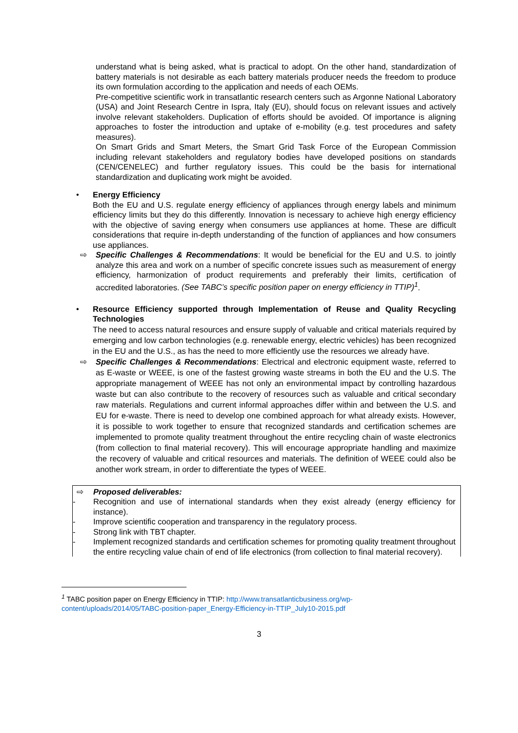understand what is being asked, what is practical to adopt. On the other hand, standardization of battery materials is not desirable as each battery materials producer needs the freedom to produce its own formulation according to the application and needs of each OEMs.
Pre-competitive scientific work in transatlantic research centers such as Argonne National Laboratory (USA) and Joint Research Centre in Ispra, Italy (EU), should focus on relevant issues and actively involve relevant stakeholders. Duplication of efforts should be avoided. Of importance is aligning approaches to foster the introduction and uptake of e-mobility (e.g. test procedures and safety measures).
On Smart Grids and Smart Meters, the Smart Grid Task Force of the European Commission including relevant stakeholders and regulatory bodies have developed positions on standards (CEN/CENELEC) and further regulatory issues. This could be the basis for international standardization and duplicating work might be avoided.
• Energy Efficiency
Both the EU and U.S. regulate energy efficiency of appliances through energy labels and minimum efficiency limits but they do this differently. Innovation is necessary to achieve high energy efficiency with the objective of saving energy when consumers use appliances at home. These are difficult considerations that require in-depth understanding of the function of appliances and how consumers use appliances.
⇨ Specific Challenges & Recommendations: It would be beneficial for the EU and U.S. to jointly analyze this area and work on a number of specific concrete issues such as measurement of energy efficiency, harmonization of product requirements and preferably their limits, certification of accredited laboratories. (See TABC’s specific position paper on energy efficiency in TTIP)<sup>1</sup>.
• Resource Efficiency supported through Implementation of Reuse and Quality Recycling Technologies
The need to access natural resources and ensure supply of valuable and critical materials required by emerging and low carbon technologies (e.g. renewable energy, electric vehicles) has been recognized in the EU and the U.S., as has the need to more efficiently use the resources we already have.
⇨ Specific Challenges & Recommendations: Electrical and electronic equipment waste, referred to as E-waste or WEEE, is one of the fastest growing waste streams in both the EU and the U.S. The appropriate management of WEEE has not only an environmental impact by controlling hazardous waste but can also contribute to the recovery of resources such as valuable and critical secondary raw materials. Regulations and current informal approaches differ within and between the U.S. and EU for e-waste. There is need to develop one combined approach for what already exists. However, it is possible to work together to ensure that recognized standards and certification schemes are implemented to promote quality treatment throughout the entire recycling chain of waste electronics (from collection to final material recovery). This will encourage appropriate handling and maximize the recovery of valuable and critical resources and materials. The definition of WEEE could also be another work stream, in order to differentiate the types of WEEE.
⇨ Proposed deliverables:
- Recognition and use of international standards when they exist already (energy efficiency for instance).
- Improve scientific cooperation and transparency in the regulatory process.
- Strong link with TBT chapter.
- Implement recognized standards and certification schemes for promoting quality treatment throughout the entire recycling value chain of end of life electronics (from collection to final material recovery).
<sup>1</sup> TABC position paper on Energy Efficiency in TTIP: http://www.transatlanticbusiness.org/wp-content/uploads/2014/05/TABC-position-paper_Energy-Efficiency-in-TTIP_July10-2015.pdf
3